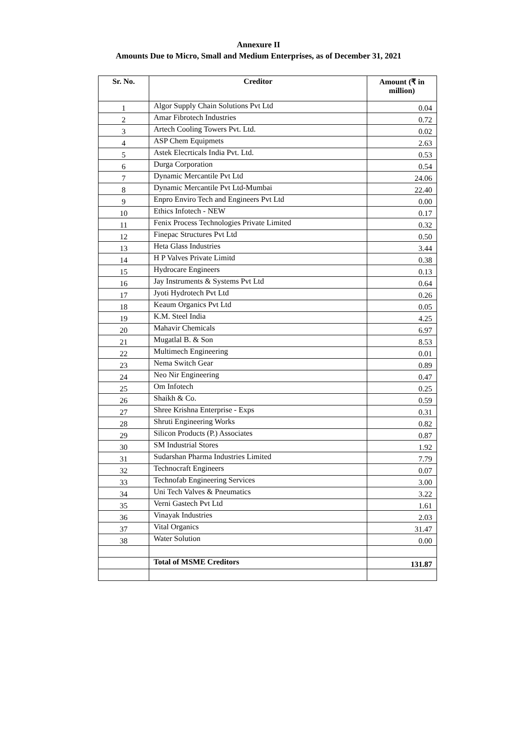Annexure II
Amounts Due to Micro, Small and Medium Enterprises, as of December 31, 2021
| Sr. No. | Creditor | Amount (₹ in million) |
| --- | --- | --- |
| 1 | Algor Supply Chain Solutions Pvt Ltd | 0.04 |
| 2 | Amar Fibrotech Industries | 0.72 |
| 3 | Artech Cooling Towers Pvt. Ltd. | 0.02 |
| 4 | ASP Chem Equipmets | 2.63 |
| 5 | Astek Elecrticals India Pvt. Ltd. | 0.53 |
| 6 | Durga Corporation | 0.54 |
| 7 | Dynamic Mercantile Pvt Ltd | 24.06 |
| 8 | Dynamic Mercantile Pvt Ltd-Mumbai | 22.40 |
| 9 | Enpro Enviro Tech and Engineers Pvt Ltd | 0.00 |
| 10 | Ethics Infotech - NEW | 0.17 |
| 11 | Fenix Process Technologies Private Limited | 0.32 |
| 12 | Finepac Structures Pvt Ltd | 0.50 |
| 13 | Heta Glass Industries | 3.44 |
| 14 | H P Valves Private Limitd | 0.38 |
| 15 | Hydrocare Engineers | 0.13 |
| 16 | Jay Instruments & Systems Pvt Ltd | 0.64 |
| 17 | Jyoti Hydrotech Pvt Ltd | 0.26 |
| 18 | Keaum Organics Pvt Ltd | 0.05 |
| 19 | K.M. Steel India | 4.25 |
| 20 | Mahavir Chemicals | 6.97 |
| 21 | Mugatlal B. & Son | 8.53 |
| 22 | Multimech Engineering | 0.01 |
| 23 | Nema Switch Gear | 0.89 |
| 24 | Neo Nir Engineering | 0.47 |
| 25 | Om Infotech | 0.25 |
| 26 | Shaikh & Co. | 0.59 |
| 27 | Shree Krishna Enterprise - Exps | 0.31 |
| 28 | Shruti Engineering Works | 0.82 |
| 29 | Silicon Products (P.) Associates | 0.87 |
| 30 | SM Industrial Stores | 1.92 |
| 31 | Sudarshan Pharma Industries Limited | 7.79 |
| 32 | Technocraft Engineers | 0.07 |
| 33 | Technofab Engineering Services | 3.00 |
| 34 | Uni Tech Valves & Pneumatics | 3.22 |
| 35 | Verni Gastech Pvt Ltd | 1.61 |
| 36 | Vinayak Industries | 2.03 |
| 37 | Vital Organics | 31.47 |
| 38 | Water Solution | 0.00 |
| | Total of MSME Creditors | 131.87 |